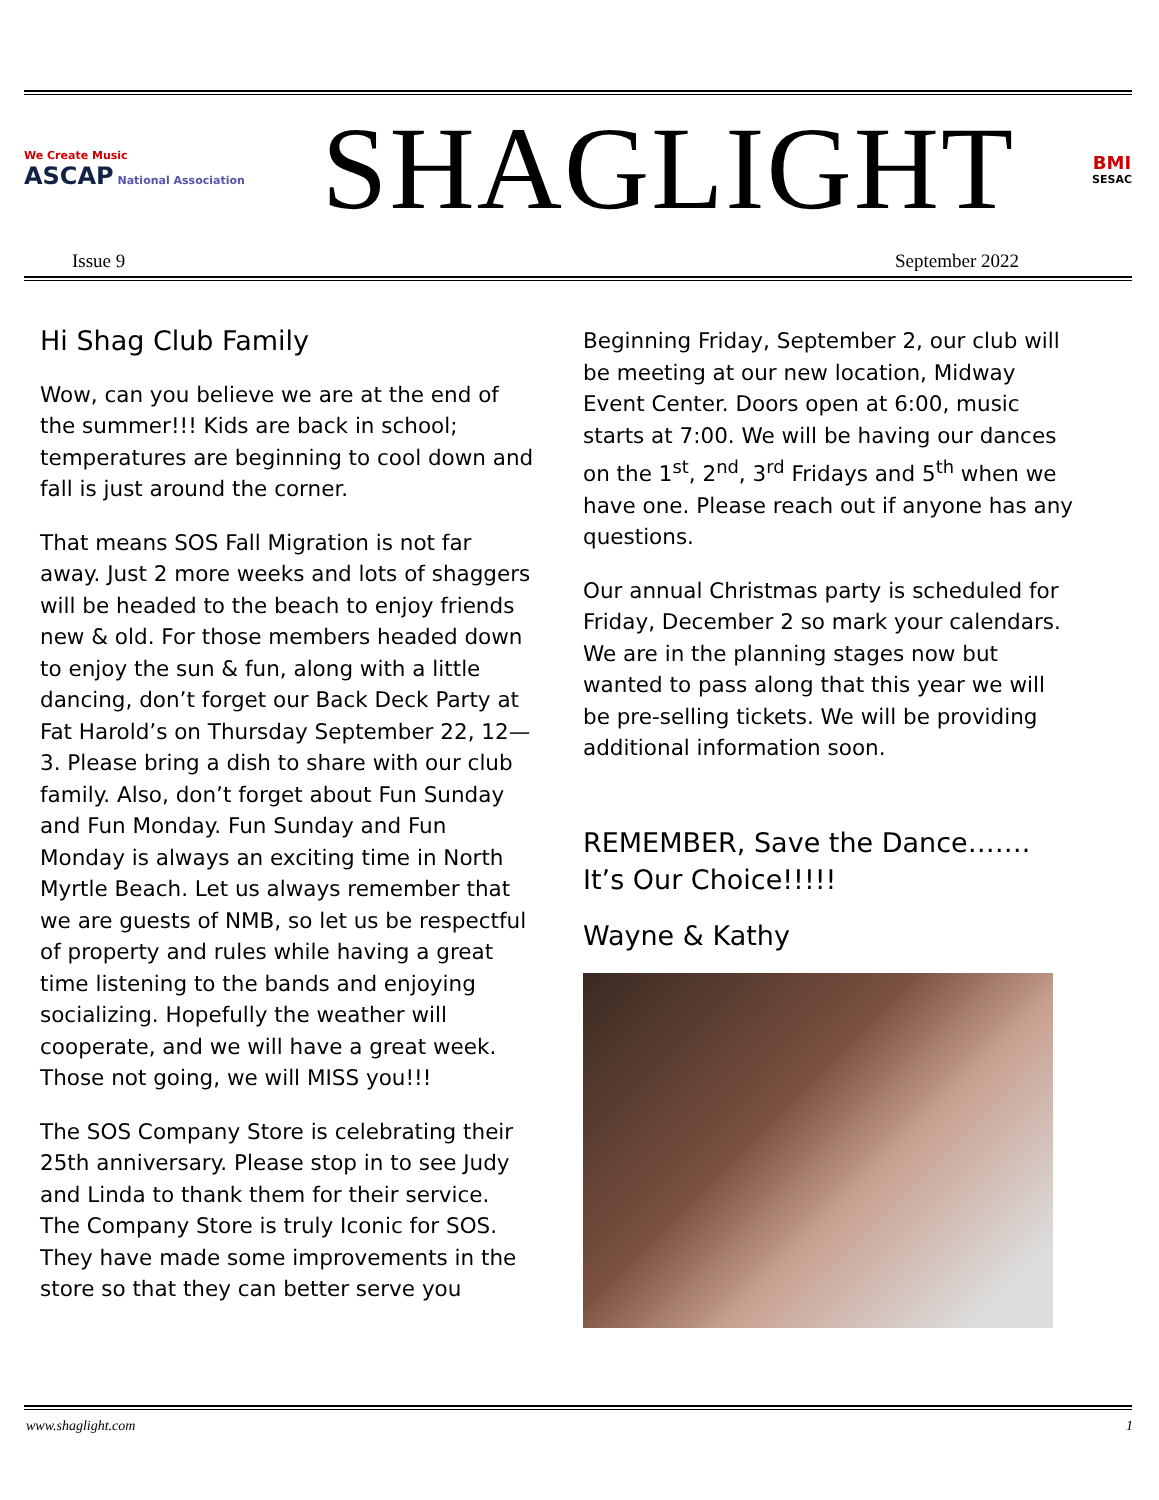We Create Music
ASCAP National Association
SHAGLIGHT
BMI
SESAC
Issue 9 September 2022
Hi Shag Club Family
Wow, can you believe we are at the end of the summer!!! Kids are back in school; temperatures are beginning to cool down and fall is just around the corner.
That means SOS Fall Migration is not far away. Just 2 more weeks and lots of shaggers will be headed to the beach to enjoy friends new & old. For those members headed down to enjoy the sun & fun, along with a little dancing, don’t forget our Back Deck Party at Fat Harold’s on Thursday September 22, 12—3. Please bring a dish to share with our club family. Also, don’t forget about Fun Sunday and Fun Monday. Fun Sunday and Fun Monday is always an exciting time in North Myrtle Beach. Let us always remember that we are guests of NMB, so let us be respectful of property and rules while having a great time listening to the bands and enjoying socializing. Hopefully the weather will cooperate, and we will have a great week. Those not going, we will MISS you!!!
The SOS Company Store is celebrating their 25th anniversary. Please stop in to see Judy and Linda to thank them for their service. The Company Store is truly Iconic for SOS. They have made some improvements in the store so that they can better serve you
Beginning Friday, September 2, our club will be meeting at our new location, Midway Event Center. Doors open at 6:00, music starts at 7:00. We will be having our dances on the 1<sup>st</sup>, 2<sup>nd</sup>, 3<sup>rd</sup> Fridays and 5<sup>th</sup> when we have one. Please reach out if anyone has any questions.
Our annual Christmas party is scheduled for Friday, December 2 so mark your calendars. We are in the planning stages now but wanted to pass along that this year we will be pre-selling tickets. We will be providing additional information soon.
REMEMBER, Save the Dance……. It’s Our Choice!!!!!
Wayne & Kathy
www.shaglight.com 1